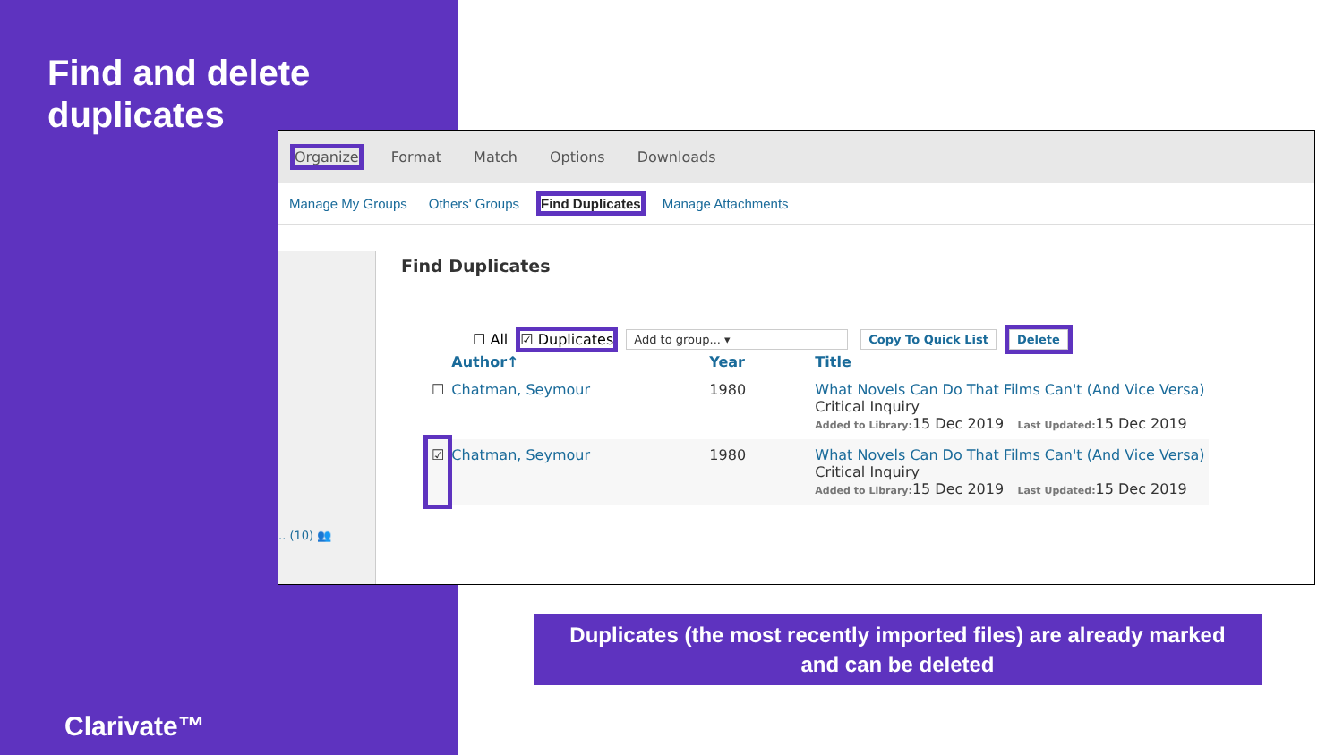Find and delete
duplicates
Organize Format Match Options Downloads
Manage My Groups Others' Groups Find Duplicates Manage Attachments
.. (10) 👥
Find Duplicates
☐ All ☑ Duplicates Add to group... ▾ Copy To Quick List Delete
| | Author↑ | Year | Title |
| --- | --- | --- | --- |
| ☐ | Chatman, Seymour | 1980 | What Novels Can Do That Films Can't (And Vice Versa) Critical Inquiry Added to Library: 15 Dec 2019 Last Updated: 15 Dec 2019 |
| ☑ | Chatman, Seymour | 1980 | What Novels Can Do That Films Can't (And Vice Versa) Critical Inquiry Added to Library: 15 Dec 2019 Last Updated: 15 Dec 2019 |
Duplicates (the most recently imported files) are already marked
and can be deleted
Clarivate™